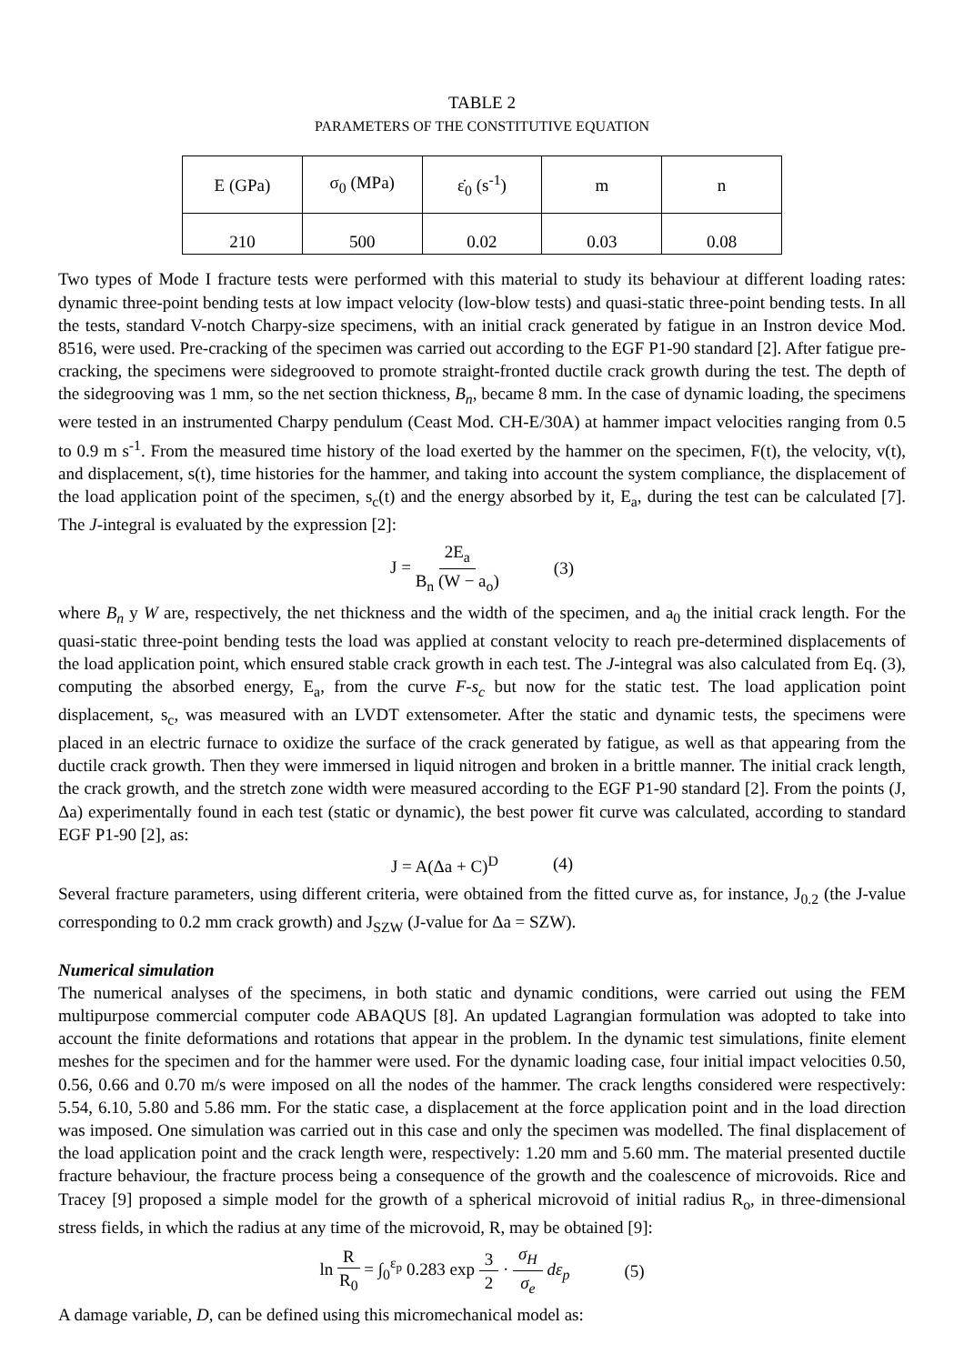TABLE 2
PARAMETERS OF THE CONSTITUTIVE EQUATION
| E (GPa) | σ<sub>0</sub> (MPa) | ε̇<sub>0</sub> (s<sup>-1</sup>) | m | n |
| --- | --- | --- | --- | --- |
| 210 | 500 | 0.02 | 0.03 | 0.08 |
Two types of Mode I fracture tests were performed with this material to study its behaviour at different loading rates: dynamic three-point bending tests at low impact velocity (low-blow tests) and quasi-static three-point bending tests. In all the tests, standard V-notch Charpy-size specimens, with an initial crack generated by fatigue in an Instron device Mod. 8516, were used. Pre-cracking of the specimen was carried out according to the EGF P1-90 standard [2]. After fatigue pre-cracking, the specimens were sidegrooved to promote straight-fronted ductile crack growth during the test. The depth of the sidegrooving was 1 mm, so the net section thickness, B<sub>n</sub>, became 8 mm. In the case of dynamic loading, the specimens were tested in an instrumented Charpy pendulum (Ceast Mod. CH-E/30A) at hammer impact velocities ranging from 0.5 to 0.9 m s<sup>-1</sup>. From the measured time history of the load exerted by the hammer on the specimen, F(t), the velocity, v(t), and displacement, s(t), time histories for the hammer, and taking into account the system compliance, the displacement of the load application point of the specimen, s<sub>c</sub>(t) and the energy absorbed by it, E<sub>a</sub>, during the test can be calculated [7]. The J-integral is evaluated by the expression [2]:
J = 2E<sub>a</sub> B<sub>n</sub> (W − a<sub>o</sub>) (3)
where B<sub>n</sub> y W are, respectively, the net thickness and the width of the specimen, and a<sub>0</sub> the initial crack length. For the quasi-static three-point bending tests the load was applied at constant velocity to reach pre-determined displacements of the load application point, which ensured stable crack growth in each test. The J-integral was also calculated from Eq. (3), computing the absorbed energy, E<sub>a</sub>, from the curve F-s<sub>c</sub> but now for the static test. The load application point displacement, s<sub>c</sub>, was measured with an LVDT extensometer. After the static and dynamic tests, the specimens were placed in an electric furnace to oxidize the surface of the crack generated by fatigue, as well as that appearing from the ductile crack growth. Then they were immersed in liquid nitrogen and broken in a brittle manner. The initial crack length, the crack growth, and the stretch zone width were measured according to the EGF P1-90 standard [2]. From the points (J, Δa) experimentally found in each test (static or dynamic), the best power fit curve was calculated, according to standard EGF P1-90 [2], as:
J = A(Δa + C)<sup>D</sup> (4)
Several fracture parameters, using different criteria, were obtained from the fitted curve as, for instance, J<sub>0.2</sub> (the J-value corresponding to 0.2 mm crack growth) and J<sub>SZW</sub> (J-value for Δa = SZW).
Numerical simulation
The numerical analyses of the specimens, in both static and dynamic conditions, were carried out using the FEM multipurpose commercial computer code ABAQUS [8]. An updated Lagrangian formulation was adopted to take into account the finite deformations and rotations that appear in the problem. In the dynamic test simulations, finite element meshes for the specimen and for the hammer were used. For the dynamic loading case, four initial impact velocities 0.50, 0.56, 0.66 and 0.70 m/s were imposed on all the nodes of the hammer. The crack lengths considered were respectively: 5.54, 6.10, 5.80 and 5.86 mm. For the static case, a displacement at the force application point and in the load direction was imposed. One simulation was carried out in this case and only the specimen was modelled. The final displacement of the load application point and the crack length were, respectively: 1.20 mm and 5.60 mm. The material presented ductile fracture behaviour, the fracture process being a consequence of the growth and the coalescence of microvoids. Rice and Tracey [9] proposed a simple model for the growth of a spherical microvoid of initial radius R<sub>o</sub>, in three-dimensional stress fields, in which the radius at any time of the microvoid, R, may be obtained [9]:
ln R R<sub>0</sub> = ∫<sub>0</sub><sup>ε<sub>p</sub></sup> 0.283 exp 3 2 · σ<sub>H</sub> σ<sub>e</sub> dε<sub>p</sub> (5)
A damage variable, D, can be defined using this micromechanical model as: